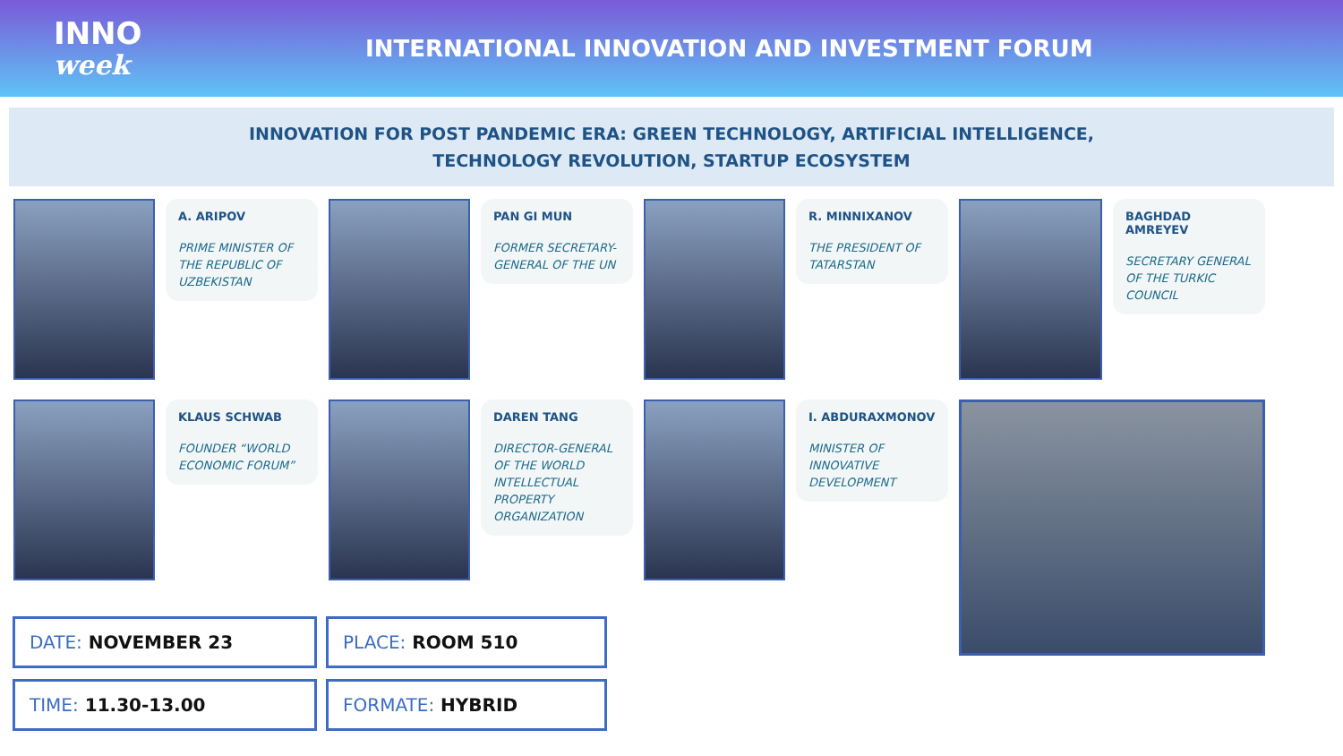INNO
week
INTERNATIONAL INNOVATION AND INVESTMENT FORUM
INNOVATION FOR POST PANDEMIC ERA: GREEN TECHNOLOGY, ARTIFICIAL INTELLIGENCE,
TECHNOLOGY REVOLUTION, STARTUP ECOSYSTEM
A. ARIPOV
PRIME MINISTER OF THE REPUBLIC OF UZBEKISTAN
PAN GI MUN
FORMER SECRETARY-GENERAL OF THE UN
R. MINNIXANOV
THE PRESIDENT OF TATARSTAN
BAGHDAD AMREYEV
SECRETARY GENERAL OF THE TURKIC COUNCIL
KLAUS SCHWAB
FOUNDER “WORLD ECONOMIC FORUM”
DAREN TANG
DIRECTOR-GENERAL OF THE WORLD INTELLECTUAL PROPERTY ORGANIZATION
I. ABDURAXMONOV
MINISTER OF INNOVATIVE DEVELOPMENT
DATE: NOVEMBER 23
PLACE: ROOM 510
TIME: 11.30-13.00
FORMATE: HYBRID